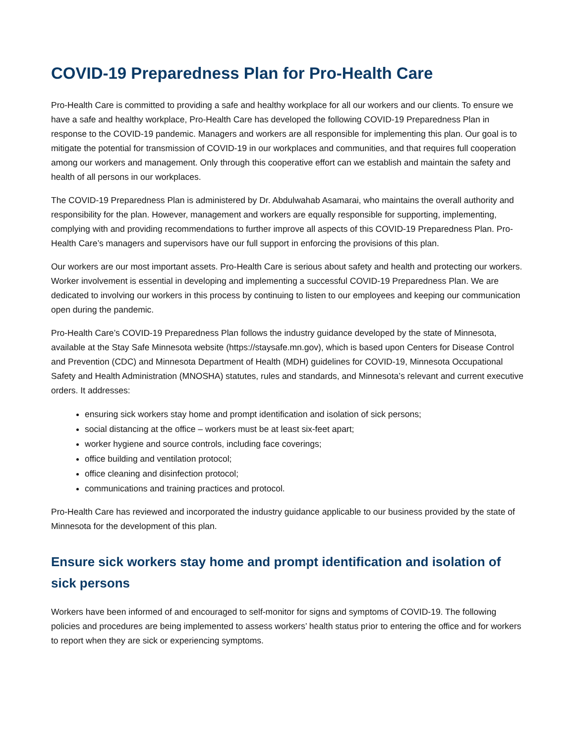COVID-19 Preparedness Plan for Pro-Health Care
Pro-Health Care is committed to providing a safe and healthy workplace for all our workers and our clients. To ensure we have a safe and healthy workplace, Pro-Health Care has developed the following COVID-19 Preparedness Plan in response to the COVID-19 pandemic. Managers and workers are all responsible for implementing this plan. Our goal is to mitigate the potential for transmission of COVID-19 in our workplaces and communities, and that requires full cooperation among our workers and management. Only through this cooperative effort can we establish and maintain the safety and health of all persons in our workplaces.
The COVID-19 Preparedness Plan is administered by Dr. Abdulwahab Asamarai, who maintains the overall authority and responsibility for the plan. However, management and workers are equally responsible for supporting, implementing, complying with and providing recommendations to further improve all aspects of this COVID-19 Preparedness Plan. Pro-Health Care’s managers and supervisors have our full support in enforcing the provisions of this plan.
Our workers are our most important assets. Pro-Health Care is serious about safety and health and protecting our workers. Worker involvement is essential in developing and implementing a successful COVID-19 Preparedness Plan. We are dedicated to involving our workers in this process by continuing to listen to our employees and keeping our communication open during the pandemic.
Pro-Health Care’s COVID-19 Preparedness Plan follows the industry guidance developed by the state of Minnesota, available at the Stay Safe Minnesota website (https://staysafe.mn.gov), which is based upon Centers for Disease Control and Prevention (CDC) and Minnesota Department of Health (MDH) guidelines for COVID-19, Minnesota Occupational Safety and Health Administration (MNOSHA) statutes, rules and standards, and Minnesota’s relevant and current executive orders. It addresses:
ensuring sick workers stay home and prompt identification and isolation of sick persons;
social distancing at the office – workers must be at least six-feet apart;
worker hygiene and source controls, including face coverings;
office building and ventilation protocol;
office cleaning and disinfection protocol;
communications and training practices and protocol.
Pro-Health Care has reviewed and incorporated the industry guidance applicable to our business provided by the state of Minnesota for the development of this plan.
Ensure sick workers stay home and prompt identification and isolation of sick persons
Workers have been informed of and encouraged to self-monitor for signs and symptoms of COVID-19. The following policies and procedures are being implemented to assess workers’ health status prior to entering the office and for workers to report when they are sick or experiencing symptoms.